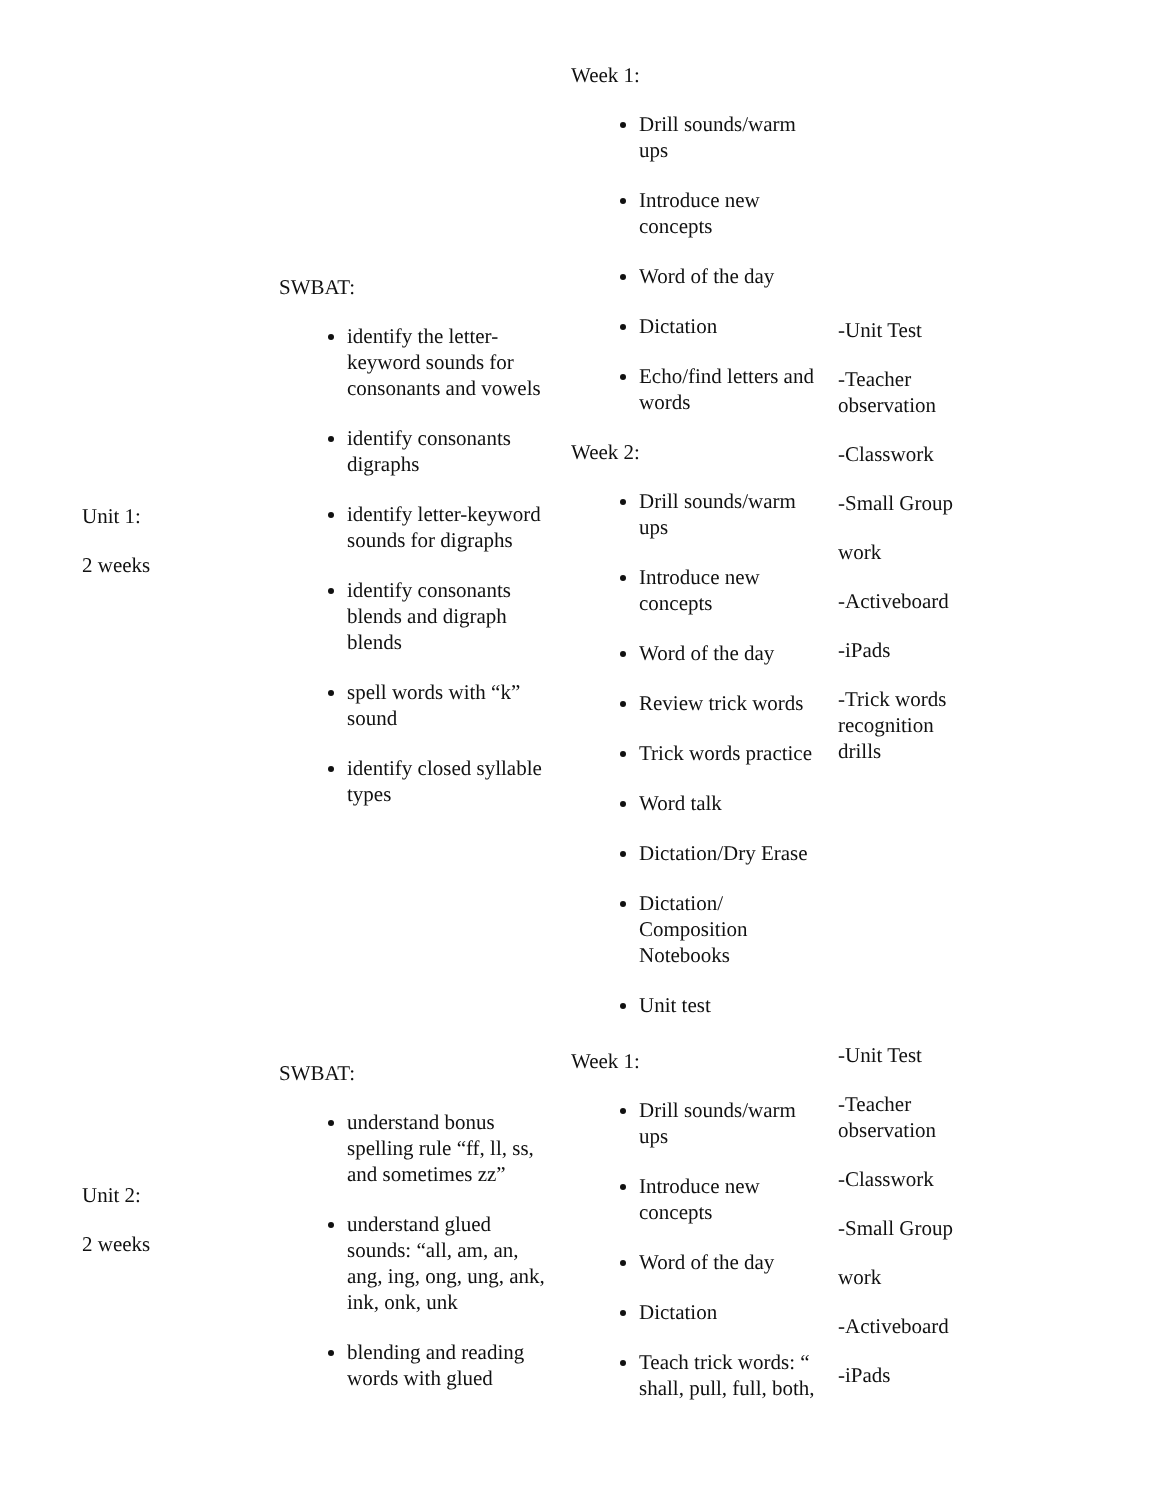| Unit 1: 2 weeks | SWBAT: identify the letter-keyword sounds for consonants and vowels identify consonants digraphs identify letter-keyword sounds for digraphs identify consonants blends and digraph blends spell words with “k” sound identify closed syllable types | Week 1: Drill sounds/warm ups Introduce new concepts Word of the day Dictation Echo/find letters and words Week 2: Drill sounds/warm ups Introduce new concepts Word of the day Review trick words Trick words practice Word talk Dictation/Dry Erase Dictation/ Composition Notebooks Unit test | -Unit Test -Teacher observation -Classwork -Small Group work -Activeboard -iPads -Trick words recognition drills |
| Unit 2: 2 weeks | SWBAT: understand bonus spelling rule “ff, ll, ss, and sometimes zz” understand glued sounds: “all, am, an, ang, ing, ong, ung, ank, ink, onk, unk blending and reading words with glued | Week 1: Drill sounds/warm ups Introduce new concepts Word of the day Dictation Teach trick words: “ shall, pull, full, both, | -Unit Test -Teacher observation -Classwork -Small Group work -Activeboard -iPads |